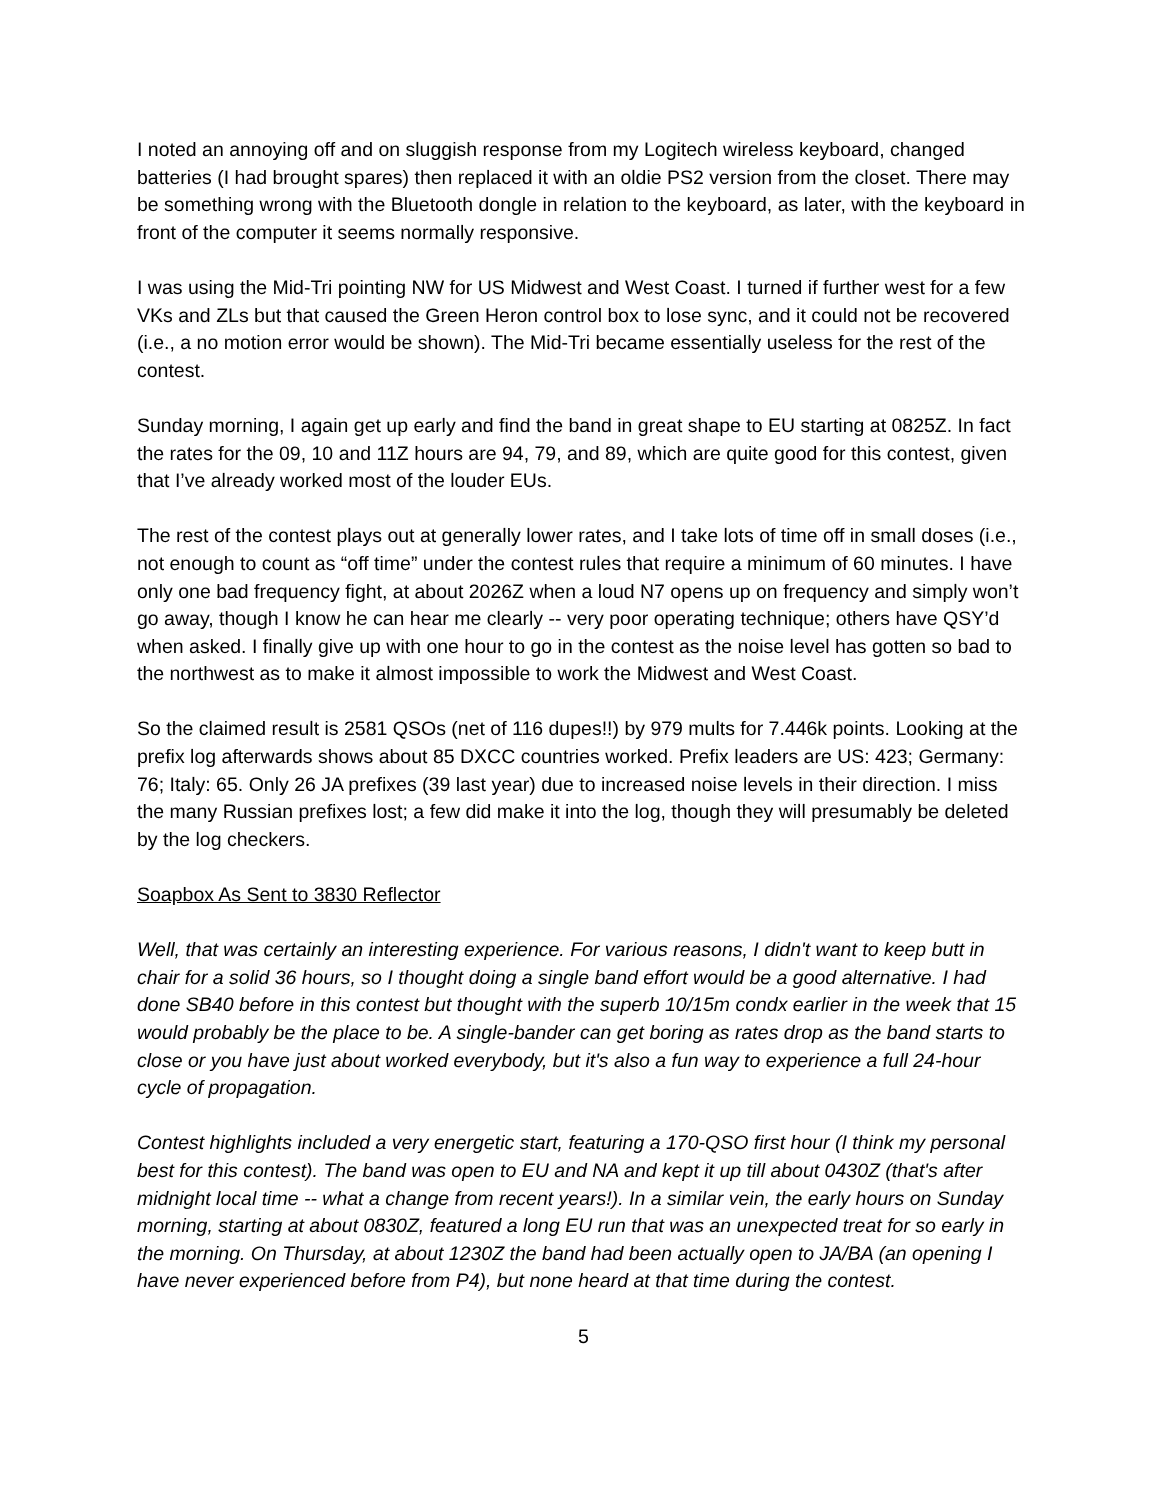I noted an annoying off and on sluggish response from my Logitech wireless keyboard, changed batteries (I had brought spares) then replaced it with an oldie PS2 version from the closet. There may be something wrong with the Bluetooth dongle in relation to the keyboard, as later, with the keyboard in front of the computer it seems normally responsive.
I was using the Mid-Tri pointing NW for US Midwest and West Coast. I turned if further west for a few VKs and ZLs but that caused the Green Heron control box to lose sync, and it could not be recovered (i.e., a no motion error would be shown). The Mid-Tri became essentially useless for the rest of the contest.
Sunday morning, I again get up early and find the band in great shape to EU starting at 0825Z. In fact the rates for the 09, 10 and 11Z hours are 94, 79, and 89, which are quite good for this contest, given that I’ve already worked most of the louder EUs.
The rest of the contest plays out at generally lower rates, and I take lots of time off in small doses (i.e., not enough to count as “off time” under the contest rules that require a minimum of 60 minutes. I have only one bad frequency fight, at about 2026Z when a loud N7 opens up on frequency and simply won’t go away, though I know he can hear me clearly -- very poor operating technique; others have QSY’d when asked. I finally give up with one hour to go in the contest as the noise level has gotten so bad to the northwest as to make it almost impossible to work the Midwest and West Coast.
So the claimed result is 2581 QSOs (net of 116 dupes!!) by 979 mults for 7.446k points. Looking at the prefix log afterwards shows about 85 DXCC countries worked. Prefix leaders are US: 423; Germany: 76; Italy: 65. Only 26 JA prefixes (39 last year) due to increased noise levels in their direction. I miss the many Russian prefixes lost; a few did make it into the log, though they will presumably be deleted by the log checkers.
Soapbox As Sent to 3830 Reflector
Well, that was certainly an interesting experience. For various reasons, I didn't want to keep butt in chair for a solid 36 hours, so I thought doing a single band effort would be a good alternative. I had done SB40 before in this contest but thought with the superb 10/15m condx earlier in the week that 15 would probably be the place to be. A single-bander can get boring as rates drop as the band starts to close or you have just about worked everybody, but it's also a fun way to experience a full 24-hour cycle of propagation.
Contest highlights included a very energetic start, featuring a 170-QSO first hour (I think my personal best for this contest). The band was open to EU and NA and kept it up till about 0430Z (that's after midnight local time -- what a change from recent years!). In a similar vein, the early hours on Sunday morning, starting at about 0830Z, featured a long EU run that was an unexpected treat for so early in the morning. On Thursday, at about 1230Z the band had been actually open to JA/BA (an opening I have never experienced before from P4), but none heard at that time during the contest.
5